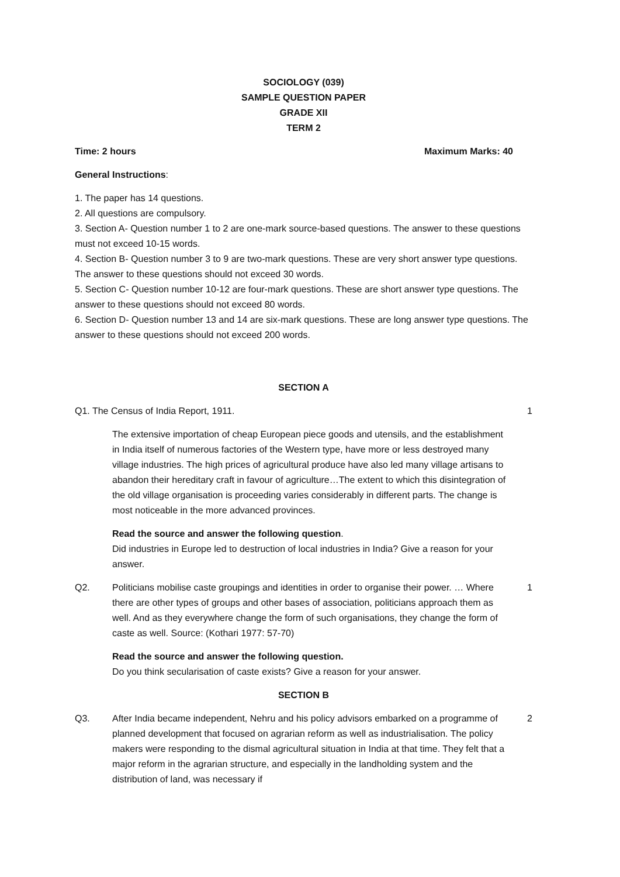SOCIOLOGY (039)
SAMPLE QUESTION PAPER
GRADE XII
TERM 2
Time: 2 hours Maximum Marks: 40
General Instructions:
1. The paper has 14 questions.
2. All questions are compulsory.
3. Section A- Question number 1 to 2 are one-mark source-based questions. The answer to these questions must not exceed 10-15 words.
4. Section B- Question number 3 to 9 are two-mark questions. These are very short answer type questions. The answer to these questions should not exceed 30 words.
5. Section C- Question number 10-12 are four-mark questions. These are short answer type questions. The answer to these questions should not exceed 80 words.
6. Section D- Question number 13 and 14 are six-mark questions. These are long answer type questions. The answer to these questions should not exceed 200 words.
SECTION A
Q1. The Census of India Report, 1911. 1
The extensive importation of cheap European piece goods and utensils, and the establishment in India itself of numerous factories of the Western type, have more or less destroyed many village industries. The high prices of agricultural produce have also led many village artisans to abandon their hereditary craft in favour of agriculture…The extent to which this disintegration of the old village organisation is proceeding varies considerably in different parts. The change is most noticeable in the more advanced provinces.
Read the source and answer the following question.
Did industries in Europe led to destruction of local industries in India? Give a reason for your answer.
Q2. Politicians mobilise caste groupings and identities in order to organise their power. … Where there are other types of groups and other bases of association, politicians approach them as well. And as they everywhere change the form of such organisations, they change the form of caste as well. Source: (Kothari 1977: 57-70) 1
Read the source and answer the following question.
Do you think secularisation of caste exists? Give a reason for your answer.
SECTION B
Q3. After India became independent, Nehru and his policy advisors embarked on a programme of planned development that focused on agrarian reform as well as industrialisation. The policy makers were responding to the dismal agricultural situation in India at that time. They felt that a major reform in the agrarian structure, and especially in the landholding system and the distribution of land, was necessary if 2